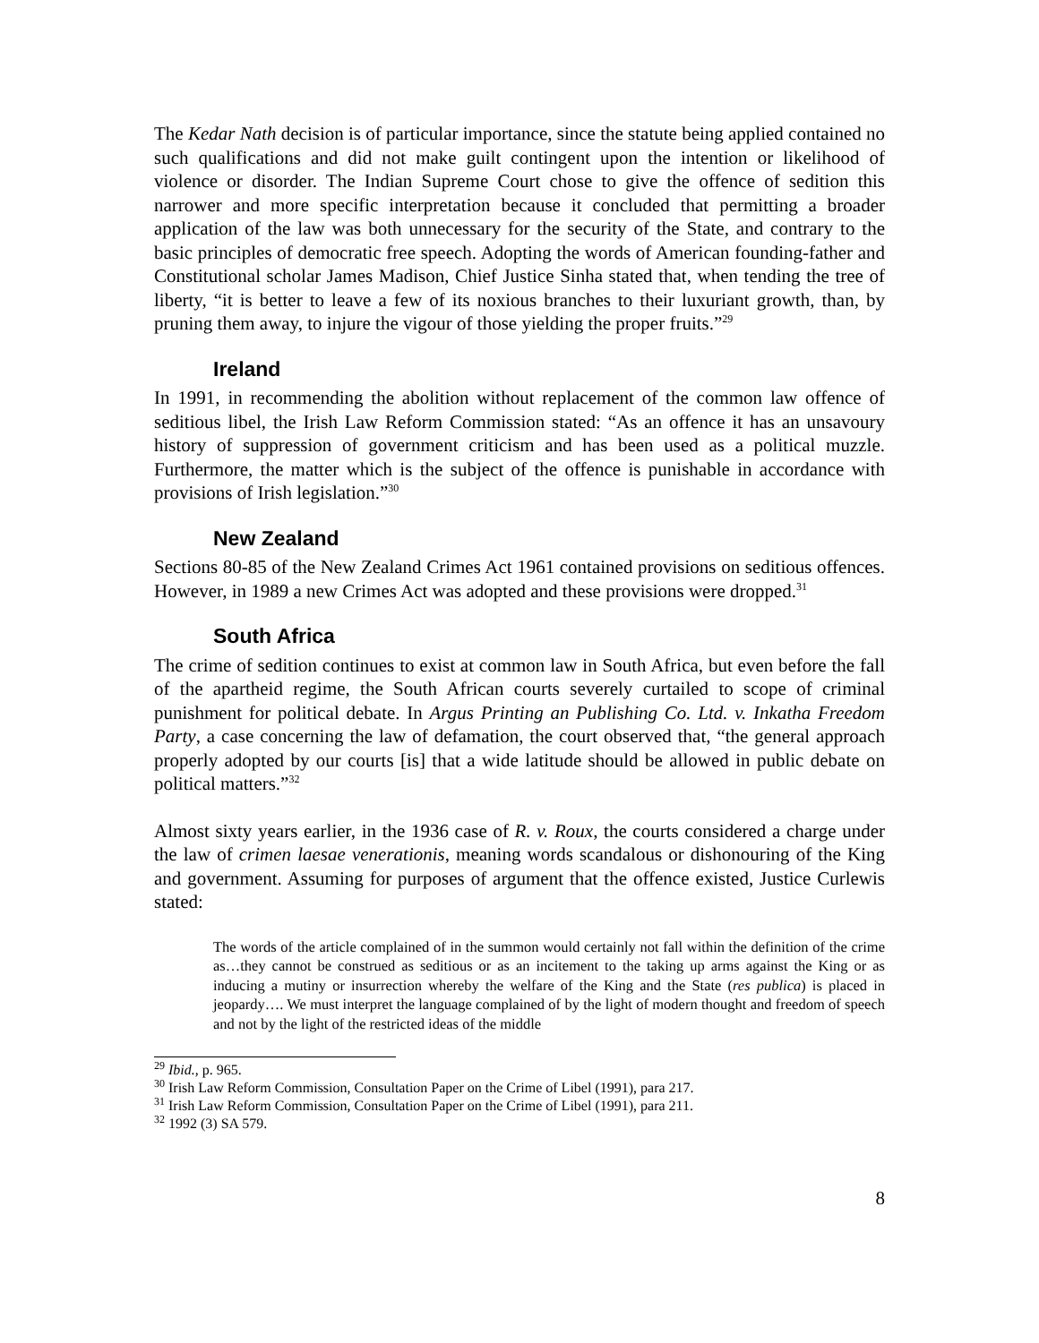The Kedar Nath decision is of particular importance, since the statute being applied contained no such qualifications and did not make guilt contingent upon the intention or likelihood of violence or disorder. The Indian Supreme Court chose to give the offence of sedition this narrower and more specific interpretation because it concluded that permitting a broader application of the law was both unnecessary for the security of the State, and contrary to the basic principles of democratic free speech. Adopting the words of American founding-father and Constitutional scholar James Madison, Chief Justice Sinha stated that, when tending the tree of liberty, “it is better to leave a few of its noxious branches to their luxuriant growth, than, by pruning them away, to injure the vigour of those yielding the proper fruits.”<sup>29</sup>
Ireland
In 1991, in recommending the abolition without replacement of the common law offence of seditious libel, the Irish Law Reform Commission stated: “As an offence it has an unsavoury history of suppression of government criticism and has been used as a political muzzle. Furthermore, the matter which is the subject of the offence is punishable in accordance with provisions of Irish legislation.”<sup>30</sup>
New Zealand
Sections 80-85 of the New Zealand Crimes Act 1961 contained provisions on seditious offences. However, in 1989 a new Crimes Act was adopted and these provisions were dropped.<sup>31</sup>
South Africa
The crime of sedition continues to exist at common law in South Africa, but even before the fall of the apartheid regime, the South African courts severely curtailed to scope of criminal punishment for political debate. In Argus Printing an Publishing Co. Ltd. v. Inkatha Freedom Party, a case concerning the law of defamation, the court observed that, “the general approach properly adopted by our courts [is] that a wide latitude should be allowed in public debate on political matters.”<sup>32</sup>
Almost sixty years earlier, in the 1936 case of R. v. Roux, the courts considered a charge under the law of crimen laesae venerationis, meaning words scandalous or dishonouring of the King and government. Assuming for purposes of argument that the offence existed, Justice Curlewis stated:
The words of the article complained of in the summon would certainly not fall within the definition of the crime as…they cannot be construed as seditious or as an incitement to the taking up arms against the King or as inducing a mutiny or insurrection whereby the welfare of the King and the State (res publica) is placed in jeopardy…. We must interpret the language complained of by the light of modern thought and freedom of speech and not by the light of the restricted ideas of the middle
<sup>29</sup> Ibid., p. 965.
<sup>30</sup> Irish Law Reform Commission, Consultation Paper on the Crime of Libel (1991), para 217.
<sup>31</sup> Irish Law Reform Commission, Consultation Paper on the Crime of Libel (1991), para 211.
<sup>32</sup> 1992 (3) SA 579.
8